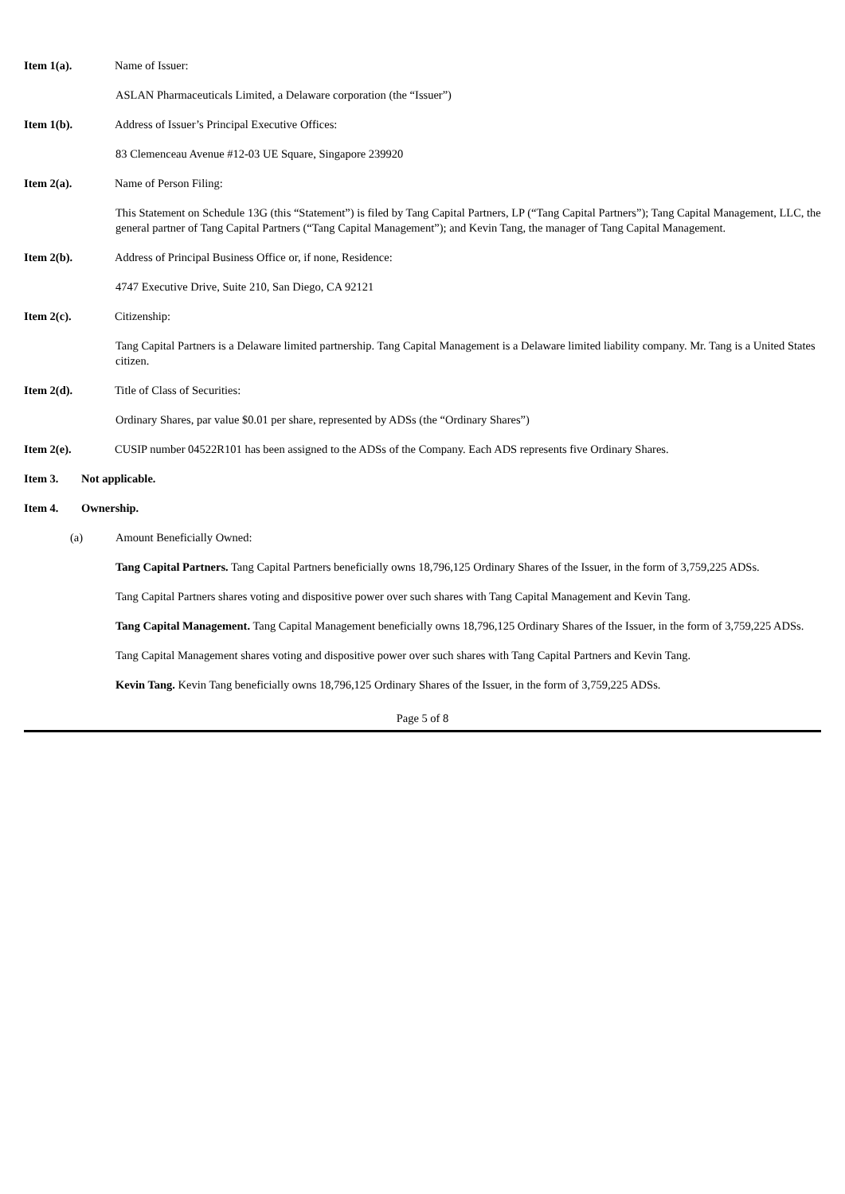Item 1(a). Name of Issuer:
ASLAN Pharmaceuticals Limited, a Delaware corporation (the “Issuer”)
Item 1(b). Address of Issuer’s Principal Executive Offices:
83 Clemenceau Avenue #12-03 UE Square, Singapore 239920
Item 2(a). Name of Person Filing:
This Statement on Schedule 13G (this “Statement”) is filed by Tang Capital Partners, LP (“Tang Capital Partners”); Tang Capital Management, LLC, the general partner of Tang Capital Partners (“Tang Capital Management”); and Kevin Tang, the manager of Tang Capital Management.
Item 2(b). Address of Principal Business Office or, if none, Residence:
4747 Executive Drive, Suite 210, San Diego, CA 92121
Item 2(c). Citizenship:
Tang Capital Partners is a Delaware limited partnership. Tang Capital Management is a Delaware limited liability company. Mr. Tang is a United States citizen.
Item 2(d). Title of Class of Securities:
Ordinary Shares, par value $0.01 per share, represented by ADSs (the “Ordinary Shares”)
Item 2(e). CUSIP number 04522R101 has been assigned to the ADSs of the Company. Each ADS represents five Ordinary Shares.
Item 3. Not applicable.
Item 4. Ownership.
(a) Amount Beneficially Owned:
Tang Capital Partners. Tang Capital Partners beneficially owns 18,796,125 Ordinary Shares of the Issuer, in the form of 3,759,225 ADSs.
Tang Capital Partners shares voting and dispositive power over such shares with Tang Capital Management and Kevin Tang.
Tang Capital Management. Tang Capital Management beneficially owns 18,796,125 Ordinary Shares of the Issuer, in the form of 3,759,225 ADSs.
Tang Capital Management shares voting and dispositive power over such shares with Tang Capital Partners and Kevin Tang.
Kevin Tang. Kevin Tang beneficially owns 18,796,125 Ordinary Shares of the Issuer, in the form of 3,759,225 ADSs.
Page 5 of 8